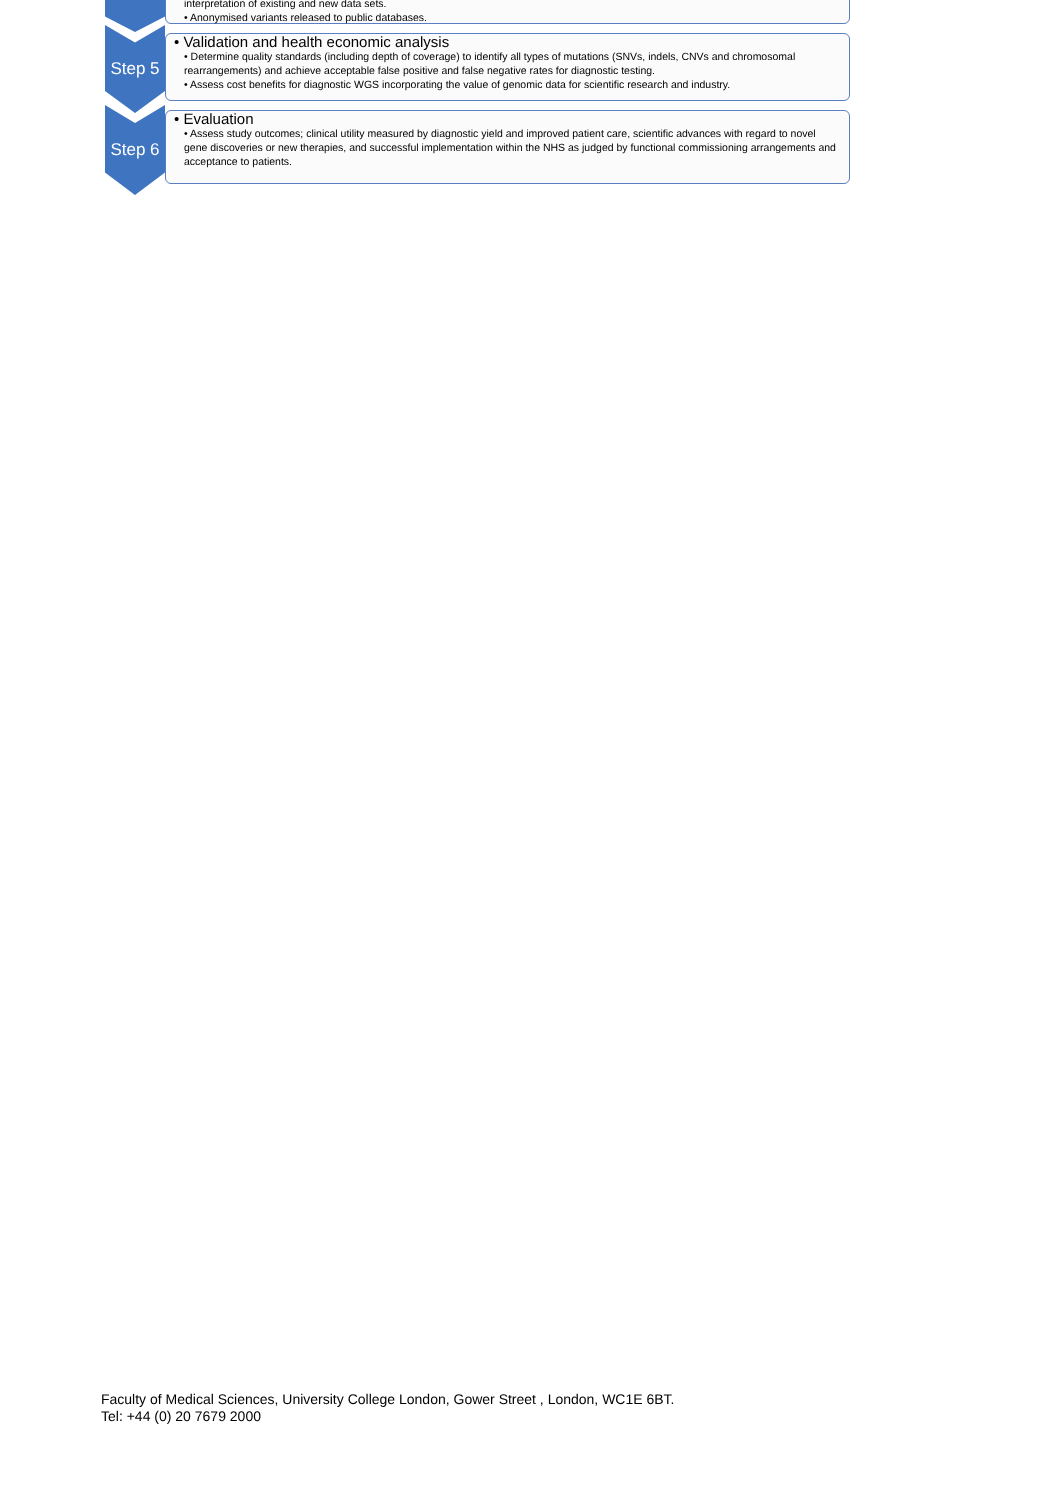interpretation of existing and new data sets.
• Anonymised variants released to public databases.
Step 5
• Validation and health economic analysis
• Determine quality standards (including depth of coverage) to identify all types of mutations (SNVs, indels, CNVs and chromosomal rearrangements) and achieve acceptable false positive and false negative rates for diagnostic testing.
• Assess cost benefits for diagnostic WGS incorporating the value of genomic data for scientific research and industry.
Step 6
• Evaluation
• Assess study outcomes; clinical utility measured by diagnostic yield and improved patient care, scientific advances with regard to novel gene discoveries or new therapies, and successful implementation within the NHS as judged by functional commissioning arrangements and acceptance to patients.
Faculty of Medical Sciences, University College London, Gower Street , London, WC1E 6BT.
Tel: +44 (0) 20 7679 2000